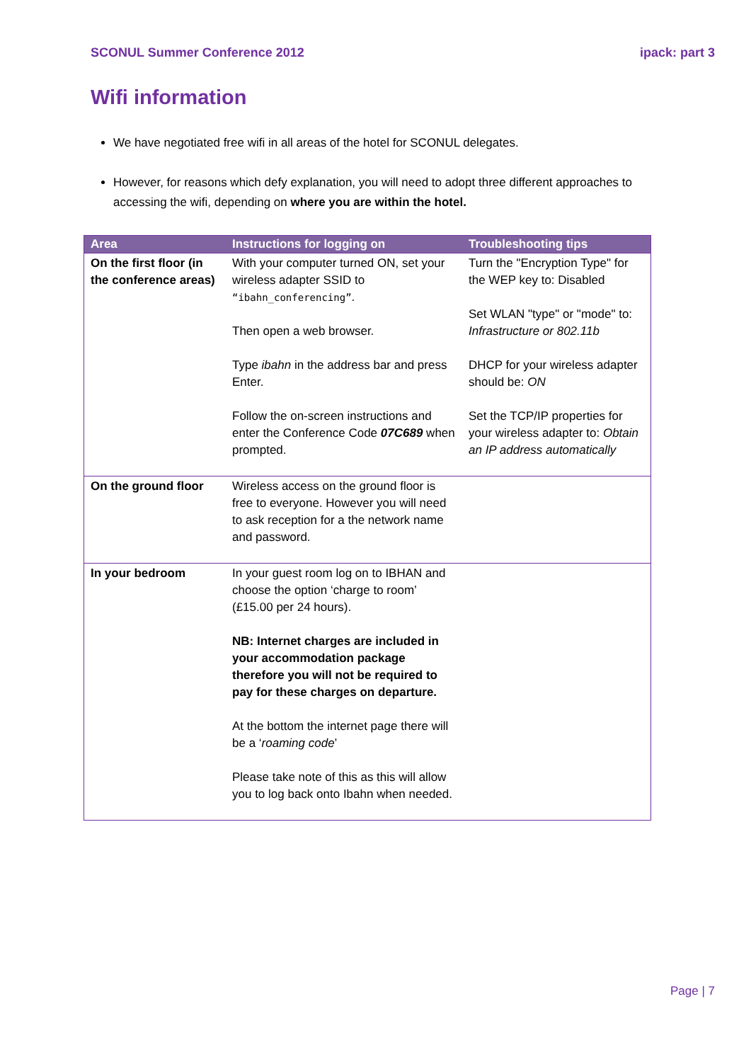SCONUL Summer Conference 2012 ipack: part 3
Wifi information
We have negotiated free wifi in all areas of the hotel for SCONUL delegates.
However, for reasons which defy explanation, you will need to adopt three different approaches to accessing the wifi, depending on where you are within the hotel.
| Area | Instructions for logging on | Troubleshooting tips |
| --- | --- | --- |
| On the first floor (in the conference areas) | With your computer turned ON, set your wireless adapter SSID to “ibahn_conferencing” . Then open a web browser. Type ibahn in the address bar and press Enter. Follow the on-screen instructions and enter the Conference Code 07C689 when prompted. | Turn the "Encryption Type" for the WEP key to: Disabled Set WLAN "type" or "mode" to: Infrastructure or 802.11b DHCP for your wireless adapter should be: ON Set the TCP/IP properties for your wireless adapter to: Obtain an IP address automatically |
| On the ground floor | Wireless access on the ground floor is free to everyone. However you will need to ask reception for a the network name and password. | |
| In your bedroom | In your guest room log on to IBHAN and choose the option ‘charge to room’ (£15.00 per 24 hours). NB: Internet charges are included in your accommodation package therefore you will not be required to pay for these charges on departure. At the bottom the internet page there will be a ‘ roaming code ’ Please take note of this as this will allow you to log back onto Ibahn when needed. | |
Page | 7